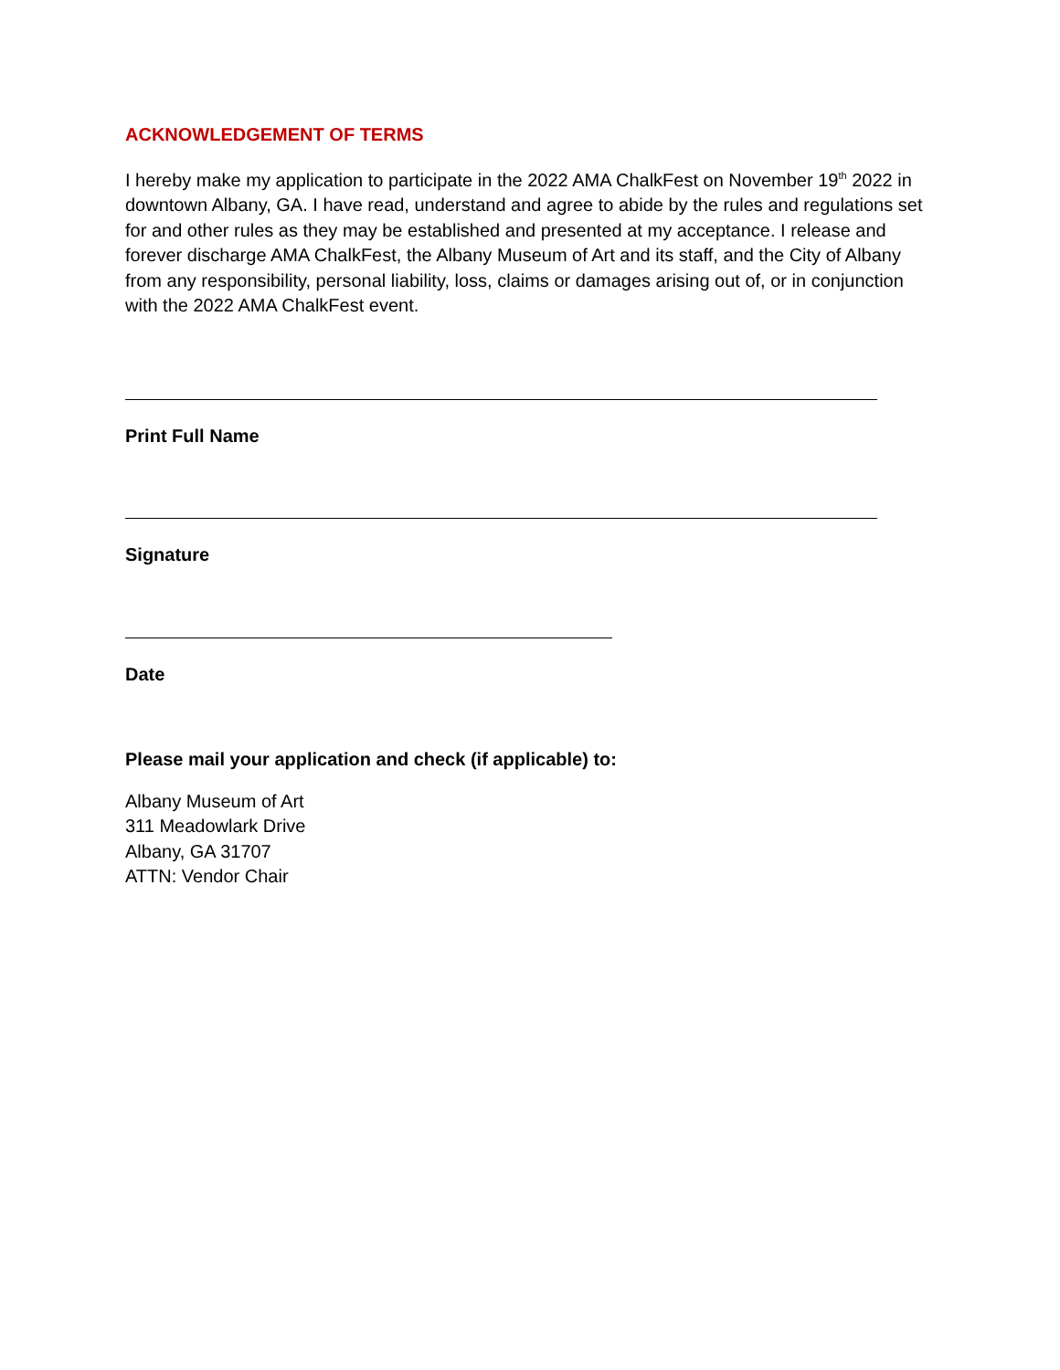ACKNOWLEDGEMENT OF TERMS
I hereby make my application to participate in the 2022 AMA ChalkFest on November 19<sup>th</sup> 2022 in downtown Albany, GA. I have read, understand and agree to abide by the rules and regulations set for and other rules as they may be established and presented at my acceptance. I release and forever discharge AMA ChalkFest, the Albany Museum of Art and its staff, and the City of Albany from any responsibility, personal liability, loss, claims or damages arising out of, or in conjunction with the 2022 AMA ChalkFest event.
Print Full Name
Signature
Date
Please mail your application and check (if applicable) to:
Albany Museum of Art
311 Meadowlark Drive
Albany, GA 31707
ATTN: Vendor Chair